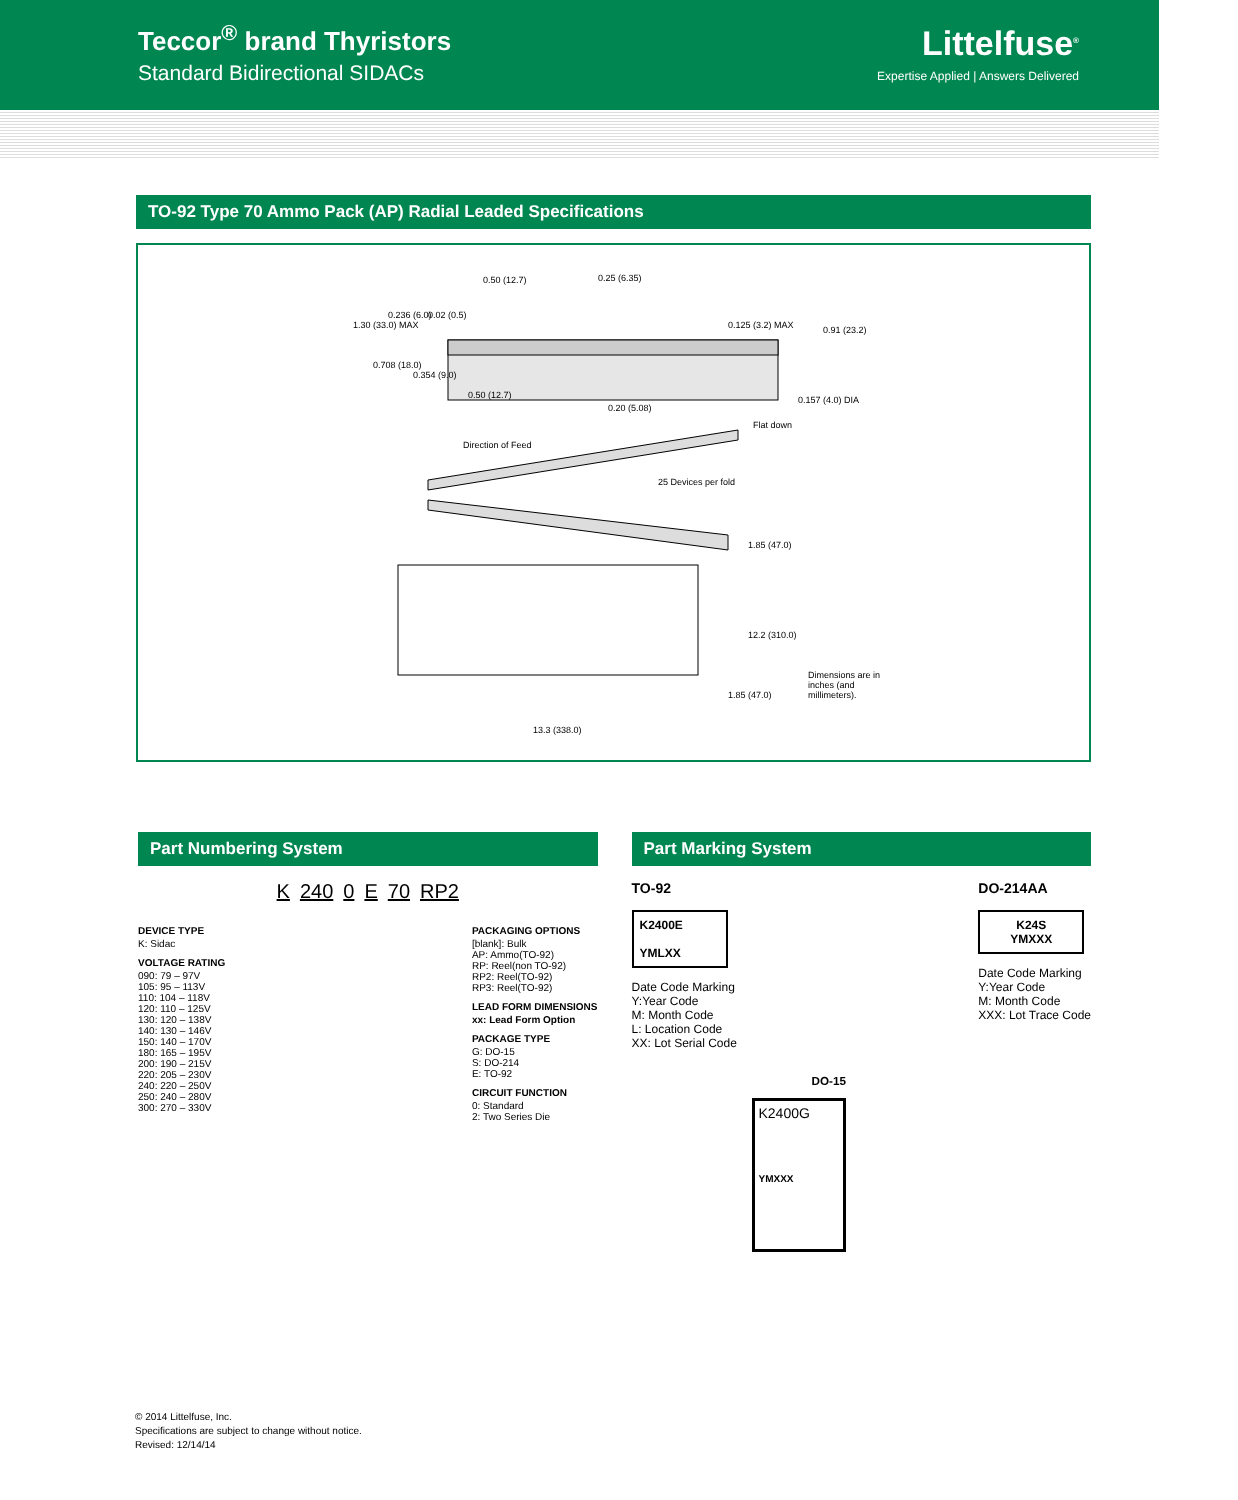Teccor<sup>®</sup> brand Thyristors
Standard Bidirectional SIDACs
Littelfuse<sup>®</sup>
Expertise Applied | Answers Delivered
TO-92 Type 70 Ammo Pack (AP) Radial Leaded Specifications
0.50 (12.7) 0.25 (6.35)
1.30 (33.0) MAX
0.236 (6.0) 0.02 (0.5)
0.125 (3.2) MAX 0.91 (23.2)
0.708 (18.0)
0.354 (9.0)
0.50 (12.7)
0.20 (5.08)
0.157 (4.0) DIA
Flat down
Direction of Feed
25 Devices per fold
1.85 (47.0)
12.2 (310.0)
1.85 (47.0)
Dimensions are in inches (and millimeters).
13.3 (338.0)
Part Numbering System
K 240 0 E 70 RP2
DEVICE TYPE
K: Sidac
VOLTAGE RATING
090: 79 – 97V
105: 95 – 113V
110: 104 – 118V
120: 110 – 125V
130: 120 – 138V
140: 130 – 146V
150: 140 – 170V
180: 165 – 195V
200: 190 – 215V
220: 205 – 230V
240: 220 – 250V
250: 240 – 280V
300: 270 – 330V
PACKAGING OPTIONS
[blank]: Bulk
AP: Ammo(TO-92)
RP: Reel(non TO-92)
RP2: Reel(TO-92)
RP3: Reel(TO-92)
LEAD FORM DIMENSIONS
xx: Lead Form Option
PACKAGE TYPE
G: DO-15
S: DO-214
E: TO-92
CIRCUIT FUNCTION
0: Standard
2: Two Series Die
Part Marking System
TO-92
K2400E
YMLXX
Date Code Marking
Y:Year Code
M: Month Code
L: Location Code
XX: Lot Serial Code
DO-214AA
K24S
YMXXX
Date Code Marking
Y:Year Code
M: Month Code
XXX: Lot Trace Code
DO-15
K2400G
YMXXX
© 2014 Littelfuse, Inc.
Specifications are subject to change without notice.
Revised: 12/14/14